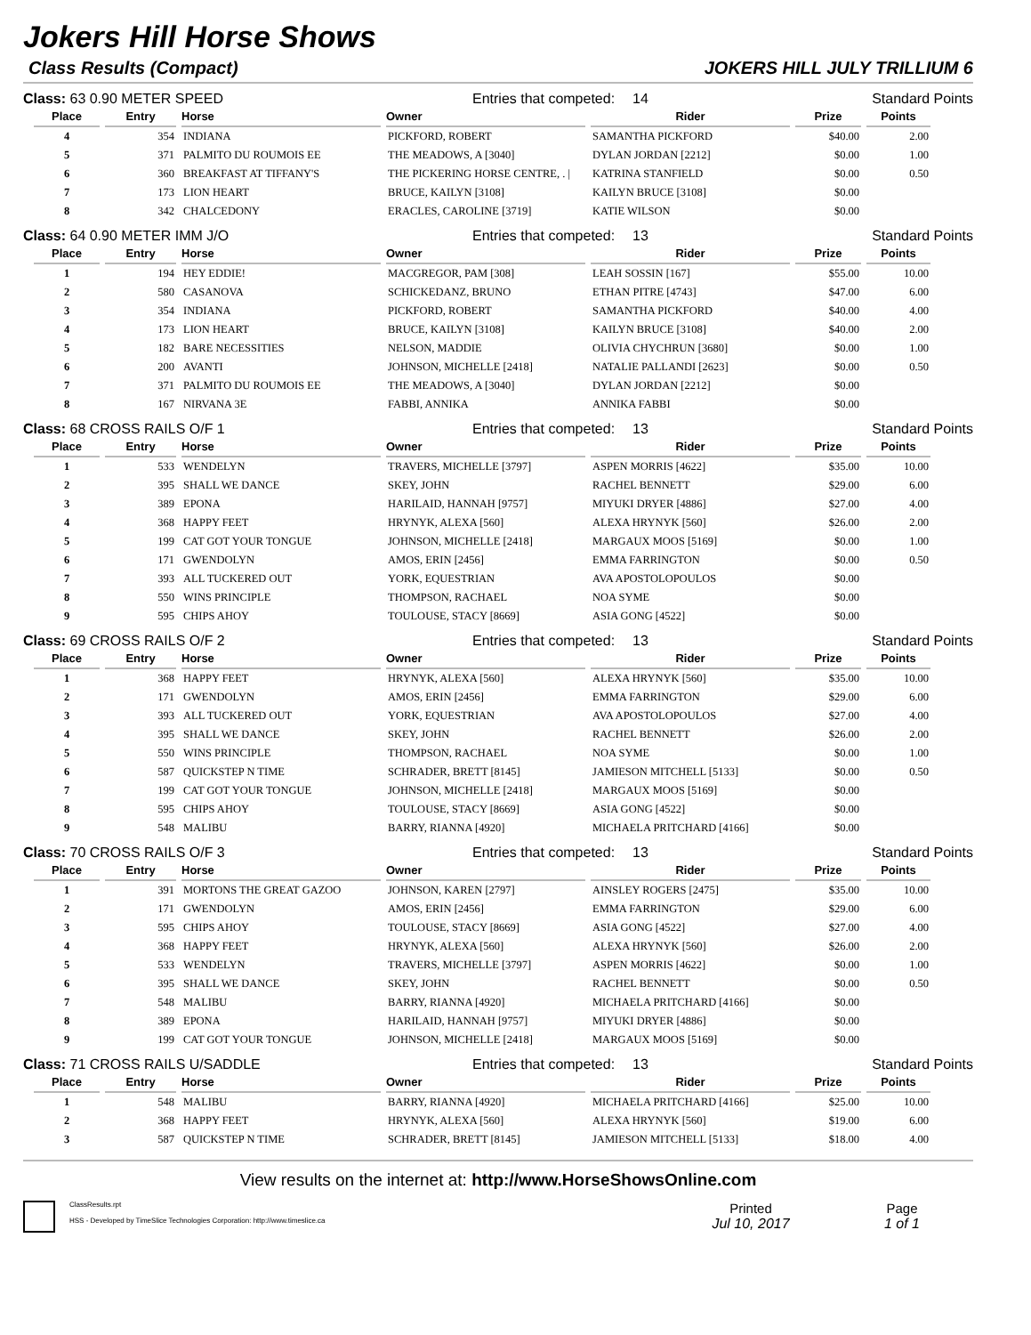Jokers Hill Horse Shows
Class Results (Compact) JOKERS HILL JULY TRILLIUM 6
Class: 63 0.90 METER SPEED Entries that competed: 14 Standard Points
| Place | Entry | Horse | Owner | Rider | Prize | Points |
| --- | --- | --- | --- | --- | --- | --- |
| 4 | 354 | INDIANA | PICKFORD, ROBERT | SAMANTHA PICKFORD | $40.00 | 2.00 |
| 5 | 371 | PALMITO DU ROUMOIS EE | THE MEADOWS, A [3040] | DYLAN JORDAN [2212] | $0.00 | 1.00 |
| 6 | 360 | BREAKFAST AT TIFFANY'S | THE PICKERING HORSE CENTRE, . / | KATRINA STANFIELD | $0.00 | 0.50 |
| 7 | 173 | LION HEART | BRUCE, KAILYN [3108] | KAILYN BRUCE [3108] | $0.00 | |
| 8 | 342 | CHALCEDONY | ERACLES, CAROLINE [3719] | KATIE WILSON | $0.00 | |
Class: 64 0.90 METER IMM J/O Entries that competed: 13 Standard Points
| Place | Entry | Horse | Owner | Rider | Prize | Points |
| --- | --- | --- | --- | --- | --- | --- |
| 1 | 194 | HEY EDDIE! | MACGREGOR, PAM [308] | LEAH SOSSIN [167] | $55.00 | 10.00 |
| 2 | 580 | CASANOVA | SCHICKEDANZ, BRUNO | ETHAN PITRE [4743] | $47.00 | 6.00 |
| 3 | 354 | INDIANA | PICKFORD, ROBERT | SAMANTHA PICKFORD | $40.00 | 4.00 |
| 4 | 173 | LION HEART | BRUCE, KAILYN [3108] | KAILYN BRUCE [3108] | $40.00 | 2.00 |
| 5 | 182 | BARE NECESSITIES | NELSON, MADDIE | OLIVIA CHYCHRUN [3680] | $0.00 | 1.00 |
| 6 | 200 | AVANTI | JOHNSON, MICHELLE [2418] | NATALIE PALLANDI [2623] | $0.00 | 0.50 |
| 7 | 371 | PALMITO DU ROUMOIS EE | THE MEADOWS, A [3040] | DYLAN JORDAN [2212] | $0.00 | |
| 8 | 167 | NIRVANA 3E | FABBI, ANNIKA | ANNIKA FABBI | $0.00 | |
Class: 68 CROSS RAILS O/F 1 Entries that competed: 13 Standard Points
| Place | Entry | Horse | Owner | Rider | Prize | Points |
| --- | --- | --- | --- | --- | --- | --- |
| 1 | 533 | WENDELYN | TRAVERS, MICHELLE [3797] | ASPEN MORRIS [4622] | $35.00 | 10.00 |
| 2 | 395 | SHALL WE DANCE | SKEY, JOHN | RACHEL BENNETT | $29.00 | 6.00 |
| 3 | 389 | EPONA | HARILAID, HANNAH [9757] | MIYUKI DRYER [4886] | $27.00 | 4.00 |
| 4 | 368 | HAPPY FEET | HRYNYK, ALEXA [560] | ALEXA HRYNYK [560] | $26.00 | 2.00 |
| 5 | 199 | CAT GOT YOUR TONGUE | JOHNSON, MICHELLE [2418] | MARGAUX MOOS [5169] | $0.00 | 1.00 |
| 6 | 171 | GWENDOLYN | AMOS, ERIN [2456] | EMMA FARRINGTON | $0.00 | 0.50 |
| 7 | 393 | ALL TUCKERED OUT | YORK, EQUESTRIAN | AVA APOSTOLOPOULOS | $0.00 | |
| 8 | 550 | WINS PRINCIPLE | THOMPSON, RACHAEL | NOA SYME | $0.00 | |
| 9 | 595 | CHIPS AHOY | TOULOUSE, STACY [8669] | ASIA GONG [4522] | $0.00 | |
Class: 69 CROSS RAILS O/F 2 Entries that competed: 13 Standard Points
| Place | Entry | Horse | Owner | Rider | Prize | Points |
| --- | --- | --- | --- | --- | --- | --- |
| 1 | 368 | HAPPY FEET | HRYNYK, ALEXA [560] | ALEXA HRYNYK [560] | $35.00 | 10.00 |
| 2 | 171 | GWENDOLYN | AMOS, ERIN [2456] | EMMA FARRINGTON | $29.00 | 6.00 |
| 3 | 393 | ALL TUCKERED OUT | YORK, EQUESTRIAN | AVA APOSTOLOPOULOS | $27.00 | 4.00 |
| 4 | 395 | SHALL WE DANCE | SKEY, JOHN | RACHEL BENNETT | $26.00 | 2.00 |
| 5 | 550 | WINS PRINCIPLE | THOMPSON, RACHAEL | NOA SYME | $0.00 | 1.00 |
| 6 | 587 | QUICKSTEP N TIME | SCHRADER, BRETT [8145] | JAMIESON MITCHELL [5133] | $0.00 | 0.50 |
| 7 | 199 | CAT GOT YOUR TONGUE | JOHNSON, MICHELLE [2418] | MARGAUX MOOS [5169] | $0.00 | |
| 8 | 595 | CHIPS AHOY | TOULOUSE, STACY [8669] | ASIA GONG [4522] | $0.00 | |
| 9 | 548 | MALIBU | BARRY, RIANNA [4920] | MICHAELA PRITCHARD [4166] | $0.00 | |
Class: 70 CROSS RAILS O/F 3 Entries that competed: 13 Standard Points
| Place | Entry | Horse | Owner | Rider | Prize | Points |
| --- | --- | --- | --- | --- | --- | --- |
| 1 | 391 | MORTONS THE GREAT GAZOO | JOHNSON, KAREN [2797] | AINSLEY ROGERS [2475] | $35.00 | 10.00 |
| 2 | 171 | GWENDOLYN | AMOS, ERIN [2456] | EMMA FARRINGTON | $29.00 | 6.00 |
| 3 | 595 | CHIPS AHOY | TOULOUSE, STACY [8669] | ASIA GONG [4522] | $27.00 | 4.00 |
| 4 | 368 | HAPPY FEET | HRYNYK, ALEXA [560] | ALEXA HRYNYK [560] | $26.00 | 2.00 |
| 5 | 533 | WENDELYN | TRAVERS, MICHELLE [3797] | ASPEN MORRIS [4622] | $0.00 | 1.00 |
| 6 | 395 | SHALL WE DANCE | SKEY, JOHN | RACHEL BENNETT | $0.00 | 0.50 |
| 7 | 548 | MALIBU | BARRY, RIANNA [4920] | MICHAELA PRITCHARD [4166] | $0.00 | |
| 8 | 389 | EPONA | HARILAID, HANNAH [9757] | MIYUKI DRYER [4886] | $0.00 | |
| 9 | 199 | CAT GOT YOUR TONGUE | JOHNSON, MICHELLE [2418] | MARGAUX MOOS [5169] | $0.00 | |
Class: 71 CROSS RAILS U/SADDLE Entries that competed: 13 Standard Points
| Place | Entry | Horse | Owner | Rider | Prize | Points |
| --- | --- | --- | --- | --- | --- | --- |
| 1 | 548 | MALIBU | BARRY, RIANNA [4920] | MICHAELA PRITCHARD [4166] | $25.00 | 10.00 |
| 2 | 368 | HAPPY FEET | HRYNYK, ALEXA [560] | ALEXA HRYNYK [560] | $19.00 | 6.00 |
| 3 | 587 | QUICKSTEP N TIME | SCHRADER, BRETT [8145] | JAMIESON MITCHELL [5133] | $18.00 | 4.00 |
View results on the internet at: http://www.HorseShowsOnline.com
ClassResults.rpt
HSS - Developed by TimeSlice Technologies Corporation: http://www.timeslice.ca
Printed
Jul 10, 2017
Page
1 of 1